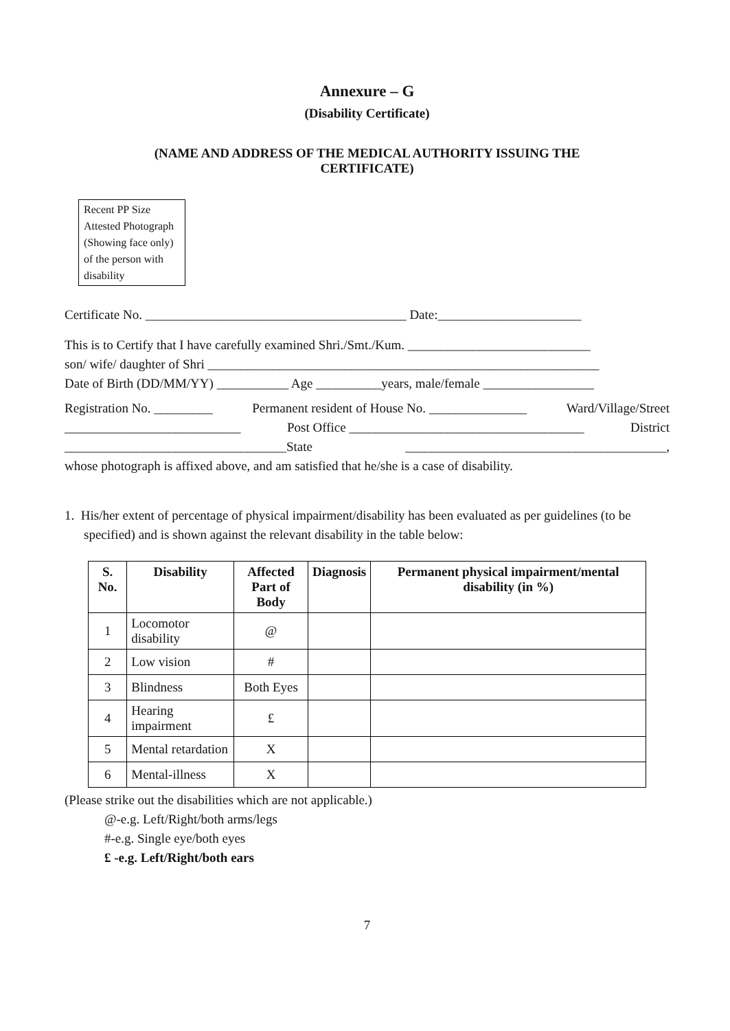Annexure – G
(Disability Certificate)
(NAME AND ADDRESS OF THE MEDICAL AUTHORITY ISSUING THE
CERTIFICATE)
Recent PP Size Attested Photograph (Showing face only) of the person with disability
Certificate No. ________________________________________ Date:______________________
This is to Certify that I have carefully examined Shri./Smt./Kum. ____________________________
son/ wife/ daughter of Shri ____________________________________________________________
Date of Birth (DD/MM/YY) ___________ Age __________years, male/female _________________
Registration No. _________ Permanent resident of House No. _______________ Ward/Village/Street
___________________________ Post Office ____________________________________ District
__________________________________State ________________________________________,
whose photograph is affixed above, and am satisfied that he/she is a case of disability.
1. His/her extent of percentage of physical impairment/disability has been evaluated as per guidelines (to be
specified) and is shown against the relevant disability in the table below:
| S. No. | Disability | Affected Part of Body | Diagnosis | Permanent physical impairment/mental disability (in %) |
| --- | --- | --- | --- | --- |
| 1 | Locomotor disability | @ | | |
| 2 | Low vision | # | | |
| 3 | Blindness | Both Eyes | | |
| 4 | Hearing impairment | £ | | |
| 5 | Mental retardation | X | | |
| 6 | Mental-illness | X | | |
(Please strike out the disabilities which are not applicable.)
@-e.g. Left/Right/both arms/legs
#-e.g. Single eye/both eyes
£ -e.g. Left/Right/both ears
7